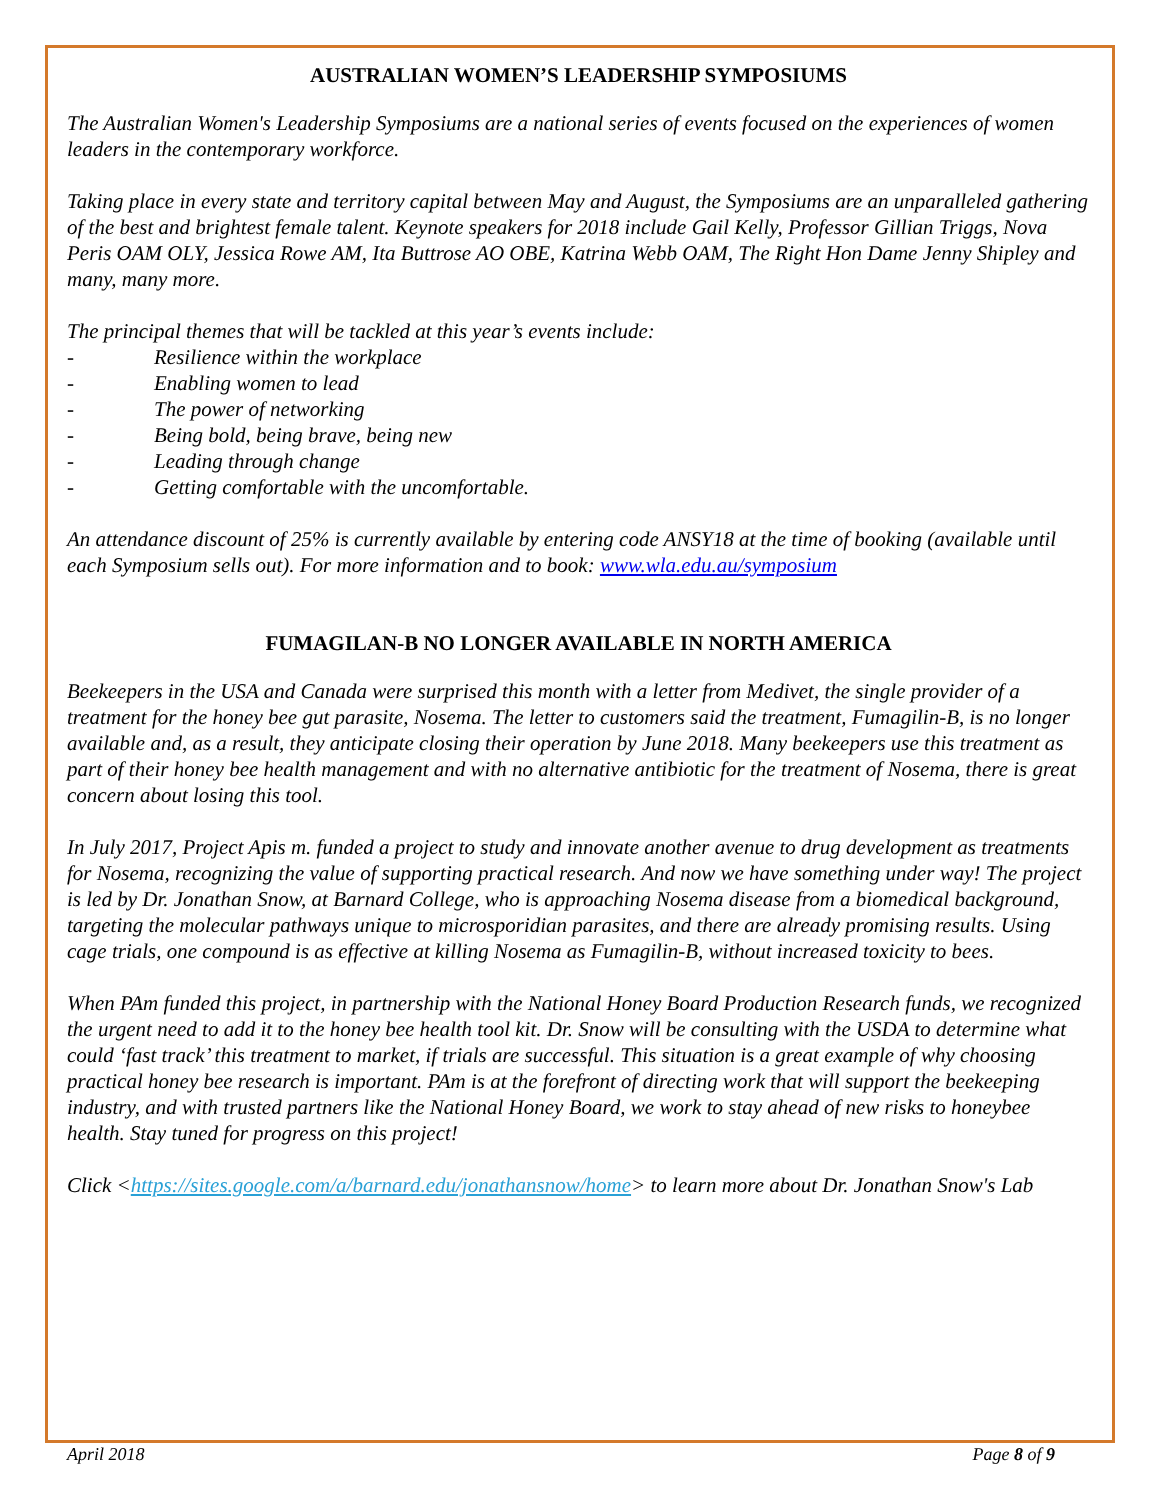AUSTRALIAN WOMEN’S LEADERSHIP SYMPOSIUMS
The Australian Women's Leadership Symposiums are a national series of events focused on the experiences of women leaders in the contemporary workforce.
Taking place in every state and territory capital between May and August, the Symposiums are an unparalleled gathering of the best and brightest female talent. Keynote speakers for 2018 include Gail Kelly, Professor Gillian Triggs, Nova Peris OAM OLY, Jessica Rowe AM, Ita Buttrose AO OBE, Katrina Webb OAM, The Right Hon Dame Jenny Shipley and many, many more.
The principal themes that will be tackled at this year’s events include:
- Resilience within the workplace
- Enabling women to lead
- The power of networking
- Being bold, being brave, being new
- Leading through change
- Getting comfortable with the uncomfortable.
An attendance discount of 25% is currently available by entering code ANSY18 at the time of booking (available until each Symposium sells out). For more information and to book: www.wla.edu.au/symposium
FUMAGILAN-B NO LONGER AVAILABLE IN NORTH AMERICA
Beekeepers in the USA and Canada were surprised this month with a letter from Medivet, the single provider of a treatment for the honey bee gut parasite, Nosema. The letter to customers said the treatment, Fumagilin-B, is no longer available and, as a result, they anticipate closing their operation by June 2018. Many beekeepers use this treatment as part of their honey bee health management and with no alternative antibiotic for the treatment of Nosema, there is great concern about losing this tool.
In July 2017, Project Apis m. funded a project to study and innovate another avenue to drug development as treatments for Nosema, recognizing the value of supporting practical research. And now we have something under way! The project is led by Dr. Jonathan Snow, at Barnard College, who is approaching Nosema disease from a biomedical background, targeting the molecular pathways unique to microsporidian parasites, and there are already promising results. Using cage trials, one compound is as effective at killing Nosema as Fumagilin-B, without increased toxicity to bees.
When PAm funded this project, in partnership with the National Honey Board Production Research funds, we recognized the urgent need to add it to the honey bee health tool kit. Dr. Snow will be consulting with the USDA to determine what could ‘fast track’ this treatment to market, if trials are successful. This situation is a great example of why choosing practical honey bee research is important. PAm is at the forefront of directing work that will support the beekeeping industry, and with trusted partners like the National Honey Board, we work to stay ahead of new risks to honeybee health. Stay tuned for progress on this project!
Click <https://sites.google.com/a/barnard.edu/jonathansnow/home> to learn more about Dr. Jonathan Snow's Lab
April 2018 Page 8 of 9